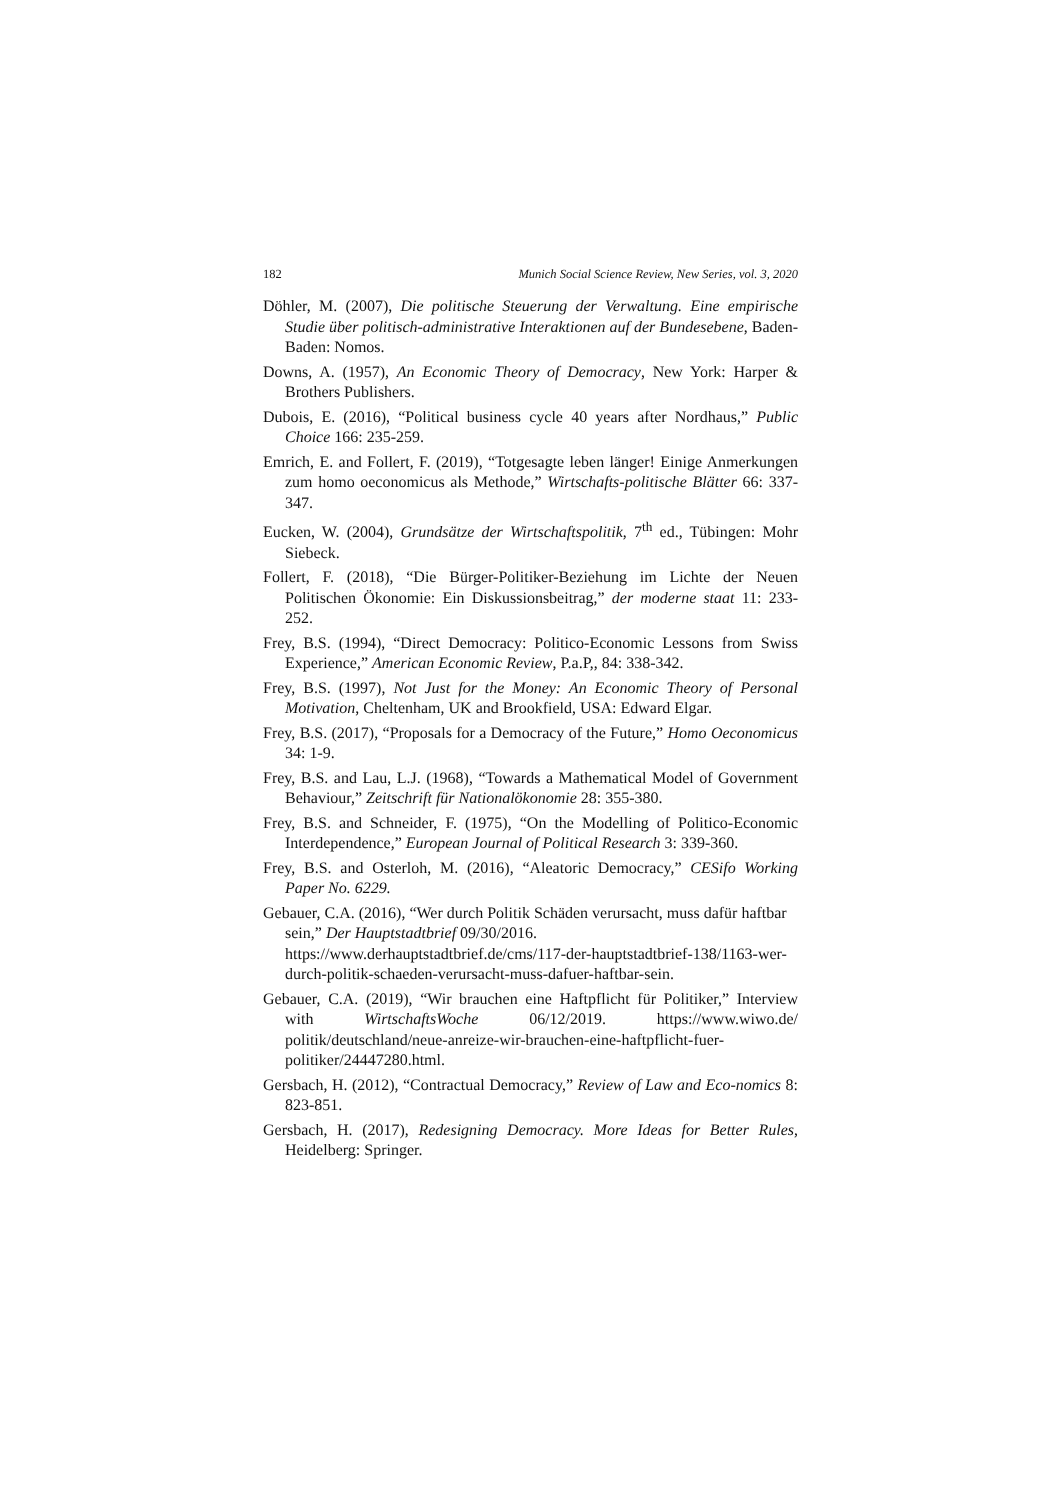182 Munich Social Science Review, New Series, vol. 3, 2020
Döhler, M. (2007), Die politische Steuerung der Verwaltung. Eine empirische Studie über politisch-administrative Interaktionen auf der Bundesebene, Baden-Baden: Nomos.
Downs, A. (1957), An Economic Theory of Democracy, New York: Harper & Brothers Publishers.
Dubois, E. (2016), “Political business cycle 40 years after Nordhaus,” Public Choice 166: 235-259.
Emrich, E. and Follert, F. (2019), “Totgesagte leben länger! Einige Anmerkungen zum homo oeconomicus als Methode,” Wirtschafts-politische Blätter 66: 337-347.
Eucken, W. (2004), Grundsätze der Wirtschaftspolitik, 7<sup>th</sup> ed., Tübingen: Mohr Siebeck.
Follert, F. (2018), “Die Bürger-Politiker-Beziehung im Lichte der Neuen Politischen Ökonomie: Ein Diskussionsbeitrag,” der moderne staat 11: 233-252.
Frey, B.S. (1994), “Direct Democracy: Politico-Economic Lessons from Swiss Experience,” American Economic Review, P.a.P,, 84: 338-342.
Frey, B.S. (1997), Not Just for the Money: An Economic Theory of Personal Motivation, Cheltenham, UK and Brookfield, USA: Edward Elgar.
Frey, B.S. (2017), “Proposals for a Democracy of the Future,” Homo Oeconomicus 34: 1-9.
Frey, B.S. and Lau, L.J. (1968), “Towards a Mathematical Model of Government Behaviour,” Zeitschrift für Nationalökonomie 28: 355-380.
Frey, B.S. and Schneider, F. (1975), “On the Modelling of Politico-Economic Interdependence,” European Journal of Political Research 3: 339-360.
Frey, B.S. and Osterloh, M. (2016), “Aleatoric Democracy,” CESifo Working Paper No. 6229.
Gebauer, C.A. (2016), “Wer durch Politik Schäden verursacht, muss dafür haftbar sein,” Der Hauptstadtbrief 09/30/2016.
https://www.derhauptstadtbrief.de/cms/117-der-hauptstadtbrief-138/1163-wer-durch-politik-schaeden-verursacht-muss-dafuer-haftbar-sein.
Gebauer, C.A. (2019), “Wir brauchen eine Haftpflicht für Politiker,” Interview with WirtschaftsWoche 06/12/2019. https://www.wiwo.de/ politik/deutschland/neue-anreize-wir-brauchen-eine-haftpflicht-fuer-politiker/24447280.html.
Gersbach, H. (2012), “Contractual Democracy,” Review of Law and Eco-nomics 8: 823-851.
Gersbach, H. (2017), Redesigning Democracy. More Ideas for Better Rules, Heidelberg: Springer.